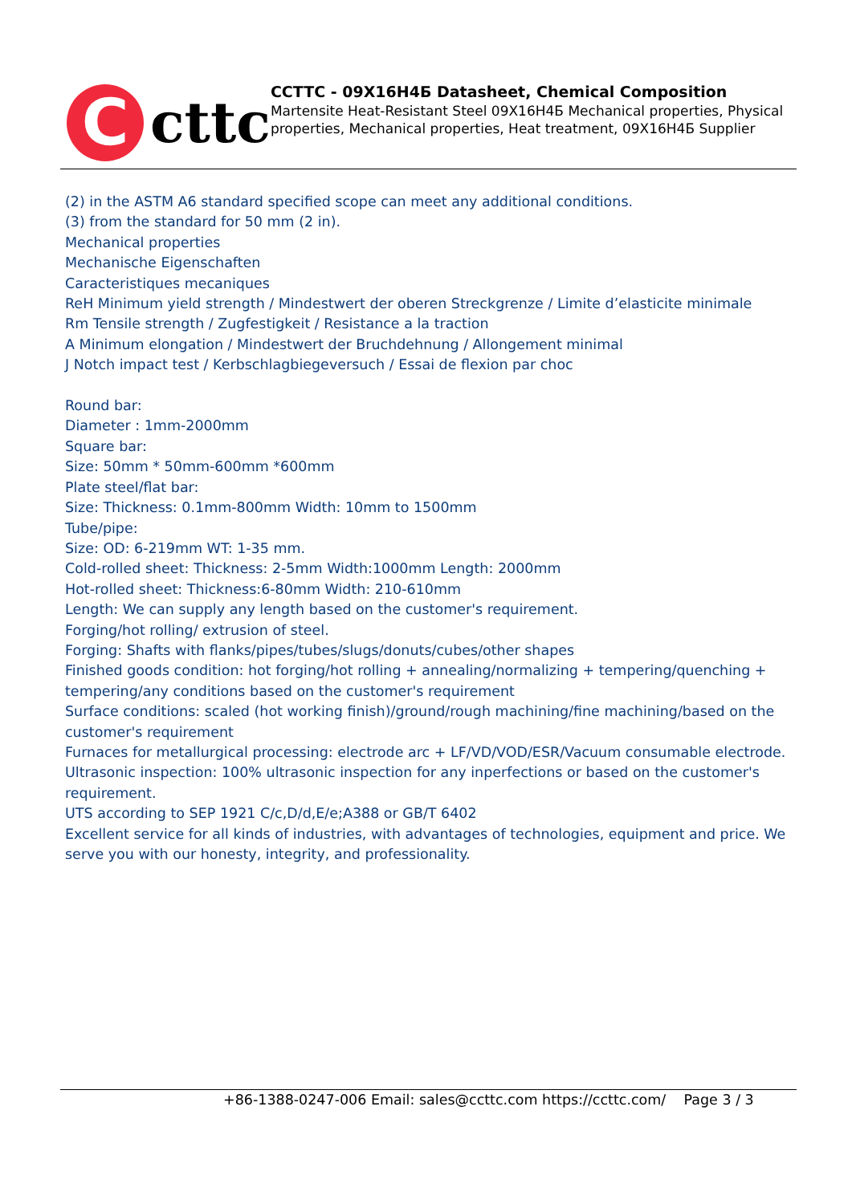C
cttc
CCTTC - 09X16H4Б Datasheet, Chemical Composition
Martensite Heat-Resistant Steel 09X16H4Б Mechanical properties, Physical properties, Mechanical properties, Heat treatment, 09X16H4Б Supplier
(2) in the ASTM A6 standard specified scope can meet any additional conditions.
(3) from the standard for 50 mm (2 in).
Mechanical properties
Mechanische Eigenschaften
Caracteristiques mecaniques
ReH Minimum yield strength / Mindestwert der oberen Streckgrenze / Limite d’elasticite minimale
Rm Tensile strength / Zugfestigkeit / Resistance a la traction
A Minimum elongation / Mindestwert der Bruchdehnung / Allongement minimal
J Notch impact test / Kerbschlagbiegeversuch / Essai de flexion par choc
Round bar:
Diameter : 1mm-2000mm
Square bar:
Size: 50mm * 50mm-600mm *600mm
Plate steel/flat bar:
Size: Thickness: 0.1mm-800mm Width: 10mm to 1500mm
Tube/pipe:
Size: OD: 6-219mm WT: 1-35 mm.
Cold-rolled sheet: Thickness: 2-5mm Width:1000mm Length: 2000mm
Hot-rolled sheet: Thickness:6-80mm Width: 210-610mm
Length: We can supply any length based on the customer's requirement.
Forging/hot rolling/ extrusion of steel.
Forging: Shafts with flanks/pipes/tubes/slugs/donuts/cubes/other shapes
Finished goods condition: hot forging/hot rolling + annealing/normalizing + tempering/quenching + tempering/any conditions based on the customer's requirement
Surface conditions: scaled (hot working finish)/ground/rough machining/fine machining/based on the customer's requirement
Furnaces for metallurgical processing: electrode arc + LF/VD/VOD/ESR/Vacuum consumable electrode.
Ultrasonic inspection: 100% ultrasonic inspection for any inperfections or based on the customer's requirement.
UTS according to SEP 1921 C/c,D/d,E/e;A388 or GB/T 6402
Excellent service for all kinds of industries, with advantages of technologies, equipment and price. We serve you with our honesty, integrity, and professionality.
+86-1388-0247-006 Email: sales@ccttc.com https://ccttc.com/ Page 3 / 3